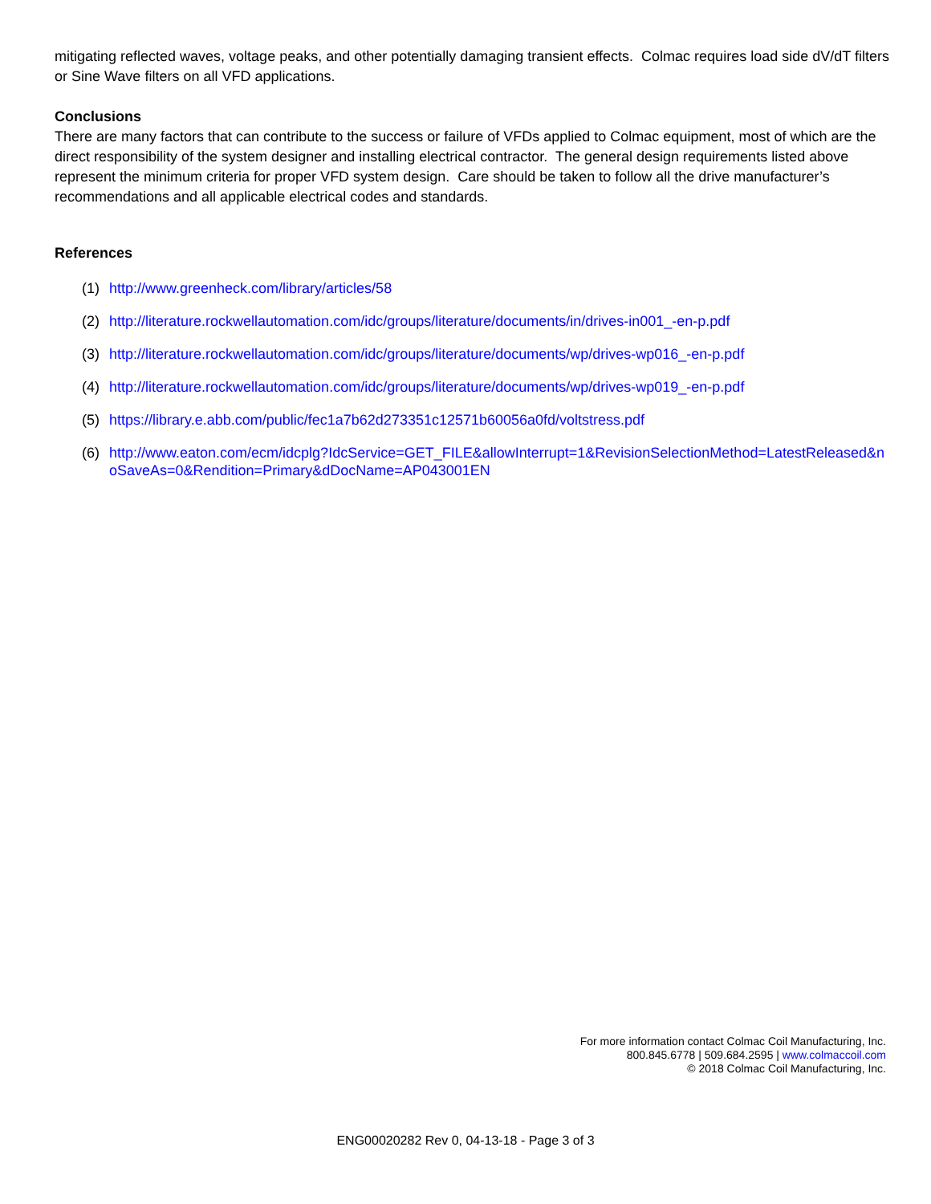mitigating reflected waves, voltage peaks, and other potentially damaging transient effects. Colmac requires load side dV/dT filters or Sine Wave filters on all VFD applications.
Conclusions
There are many factors that can contribute to the success or failure of VFDs applied to Colmac equipment, most of which are the direct responsibility of the system designer and installing electrical contractor. The general design requirements listed above represent the minimum criteria for proper VFD system design. Care should be taken to follow all the drive manufacturer’s recommendations and all applicable electrical codes and standards.
References
(1) http://www.greenheck.com/library/articles/58
(2) http://literature.rockwellautomation.com/idc/groups/literature/documents/in/drives-in001_-en-p.pdf
(3) http://literature.rockwellautomation.com/idc/groups/literature/documents/wp/drives-wp016_-en-p.pdf
(4) http://literature.rockwellautomation.com/idc/groups/literature/documents/wp/drives-wp019_-en-p.pdf
(5) https://library.e.abb.com/public/fec1a7b62d273351c12571b60056a0fd/voltstress.pdf
(6) http://www.eaton.com/ecm/idcplg?IdcService=GET_FILE&allowInterrupt=1&RevisionSelectionMethod=LatestReleased&noSaveAs=0&Rendition=Primary&dDocName=AP043001EN
For more information contact Colmac Coil Manufacturing, Inc.
800.845.6778 | 509.684.2595 | www.colmaccoil.com
© 2018 Colmac Coil Manufacturing, Inc.
ENG00020282 Rev 0, 04-13-18 - Page 3 of 3